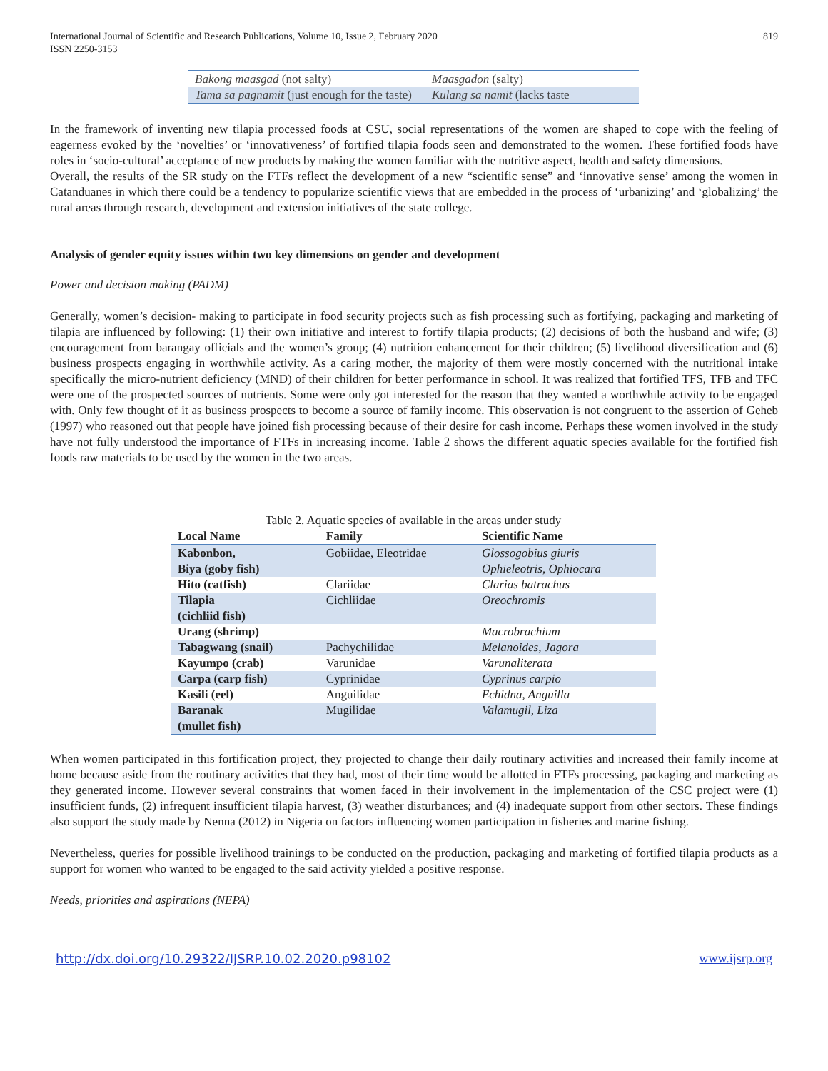International Journal of Scientific and Research Publications, Volume 10, Issue 2, February 2020
ISSN 2250-3153
819
| Bakong maasgad (not salty) | Maasgadon (salty) |
| Tama sa pagnamit (just enough for the taste) | Kulang sa namit (lacks taste |
In the framework of inventing new tilapia processed foods at CSU, social representations of the women are shaped to cope with the feeling of eagerness evoked by the ‘novelties’ or ‘innovativeness’ of fortified tilapia foods seen and demonstrated to the women. These fortified foods have roles in ‘socio-cultural’ acceptance of new products by making the women familiar with the nutritive aspect, health and safety dimensions.
Overall, the results of the SR study on the FTFs reflect the development of a new “scientific sense” and ‘innovative sense’ among the women in Catanduanes in which there could be a tendency to popularize scientific views that are embedded in the process of ‘urbanizing’ and ‘globalizing’ the rural areas through research, development and extension initiatives of the state college.
Analysis of gender equity issues within two key dimensions on gender and development
Power and decision making (PADM)
Generally, women’s decision- making to participate in food security projects such as fish processing such as fortifying, packaging and marketing of tilapia are influenced by following: (1) their own initiative and interest to fortify tilapia products; (2) decisions of both the husband and wife; (3) encouragement from barangay officials and the women’s group; (4) nutrition enhancement for their children; (5) livelihood diversification and (6) business prospects engaging in worthwhile activity. As a caring mother, the majority of them were mostly concerned with the nutritional intake specifically the micro-nutrient deficiency (MND) of their children for better performance in school. It was realized that fortified TFS, TFB and TFC were one of the prospected sources of nutrients. Some were only got interested for the reason that they wanted a worthwhile activity to be engaged with. Only few thought of it as business prospects to become a source of family income. This observation is not congruent to the assertion of Geheb (1997) who reasoned out that people have joined fish processing because of their desire for cash income. Perhaps these women involved in the study have not fully understood the importance of FTFs in increasing income. Table 2 shows the different aquatic species available for the fortified fish foods raw materials to be used by the women in the two areas.
Table 2. Aquatic species of available in the areas under study
| Local Name | Family | Scientific Name |
| --- | --- | --- |
| Kabonbon, Biya (goby fish) | Gobiidae, Eleotridae | Glossogobius giuris Ophieleotris, Ophiocara |
| Hito (catfish) | Clariidae | Clarias batrachus |
| Tilapia (cichliid fish) | Cichliidae | Oreochromis |
| Urang (shrimp) | | Macrobrachium |
| Tabagwang (snail) | Pachychilidae | Melanoides, Jagora |
| Kayumpo (crab) | Varunidae | Varunaliterata |
| Carpa (carp fish) | Cyprinidae | Cyprinus carpio |
| Kasili (eel) | Anguilidae | Echidna, Anguilla |
| Baranak (mullet fish) | Mugilidae | Valamugil, Liza |
When women participated in this fortification project, they projected to change their daily routinary activities and increased their family income at home because aside from the routinary activities that they had, most of their time would be allotted in FTFs processing, packaging and marketing as they generated income. However several constraints that women faced in their involvement in the implementation of the CSC project were (1) insufficient funds, (2) infrequent insufficient tilapia harvest, (3) weather disturbances; and (4) inadequate support from other sectors. These findings also support the study made by Nenna (2012) in Nigeria on factors influencing women participation in fisheries and marine fishing.
Nevertheless, queries for possible livelihood trainings to be conducted on the production, packaging and marketing of fortified tilapia products as a support for women who wanted to be engaged to the said activity yielded a positive response.
Needs, priorities and aspirations (NEPA)
http://dx.doi.org/10.29322/IJSRP.10.02.2020.p98102 www.ijsrp.org